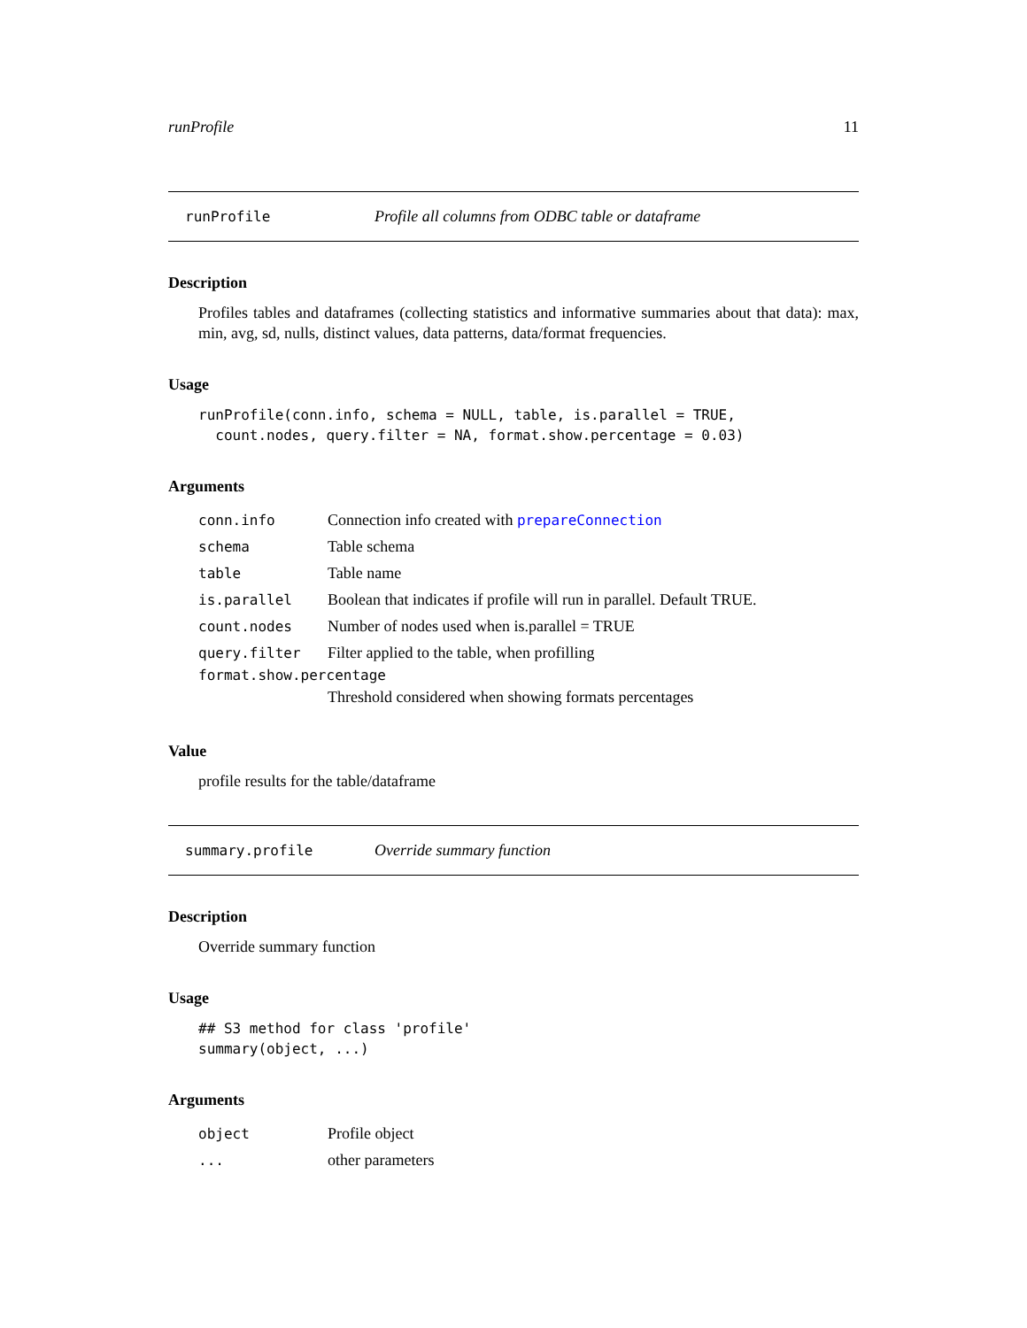runProfile 11
runProfile Profile all columns from ODBC table or dataframe
Description
Profiles tables and dataframes (collecting statistics and informative summaries about that data): max, min, avg, sd, nulls, distinct values, data patterns, data/format frequencies.
Usage
runProfile(conn.info, schema = NULL, table, is.parallel = TRUE,
  count.nodes, query.filter = NA, format.show.percentage = 0.03)
Arguments
| conn.info | Connection info created with prepareConnection |
| schema | Table schema |
| table | Table name |
| is.parallel | Boolean that indicates if profile will run in parallel. Default TRUE. |
| count.nodes | Number of nodes used when is.parallel = TRUE |
| query.filter | Filter applied to the table, when profilling |
| format.show.percentage | |
| | Threshold considered when showing formats percentages |
Value
profile results for the table/dataframe
summary.profile Override summary function
Description
Override summary function
Usage
## S3 method for class 'profile'
summary(object, ...)
Arguments
| object | Profile object |
| ... | other parameters |